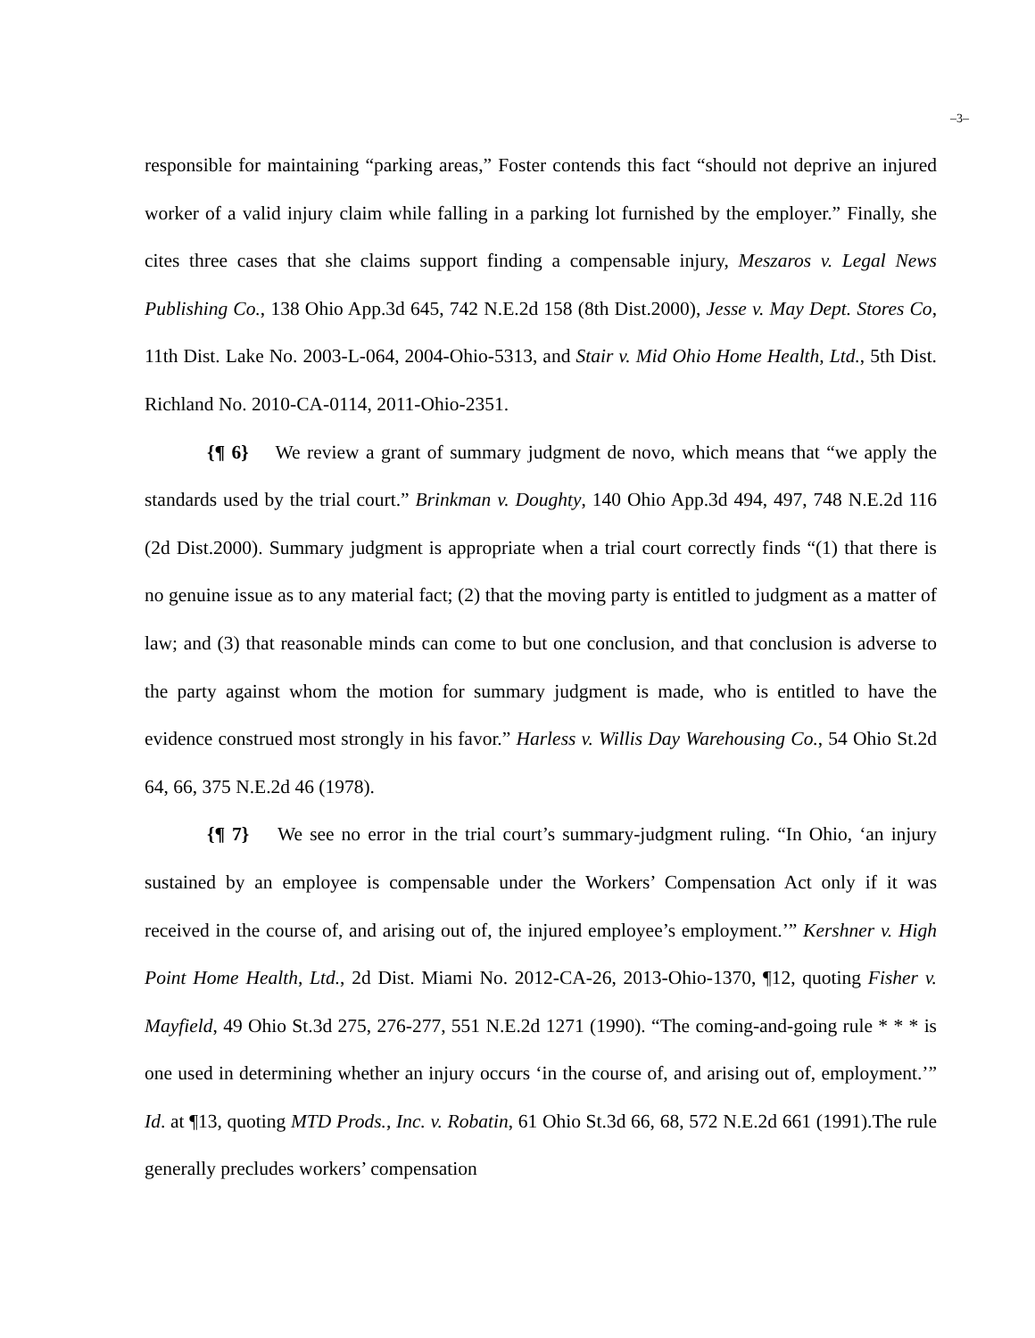–3–
responsible for maintaining “parking areas,” Foster contends this fact “should not deprive an injured worker of a valid injury claim while falling in a parking lot furnished by the employer.” Finally, she cites three cases that she claims support finding a compensable injury, Meszaros v. Legal News Publishing Co., 138 Ohio App.3d 645, 742 N.E.2d 158 (8th Dist.2000), Jesse v. May Dept. Stores Co, 11th Dist. Lake No. 2003-L-064, 2004-Ohio-5313, and Stair v. Mid Ohio Home Health, Ltd., 5th Dist. Richland No. 2010-CA-0114, 2011-Ohio-2351.
{¶ 6} We review a grant of summary judgment de novo, which means that “we apply the standards used by the trial court.” Brinkman v. Doughty, 140 Ohio App.3d 494, 497, 748 N.E.2d 116 (2d Dist.2000). Summary judgment is appropriate when a trial court correctly finds “(1) that there is no genuine issue as to any material fact; (2) that the moving party is entitled to judgment as a matter of law; and (3) that reasonable minds can come to but one conclusion, and that conclusion is adverse to the party against whom the motion for summary judgment is made, who is entitled to have the evidence construed most strongly in his favor.” Harless v. Willis Day Warehousing Co., 54 Ohio St.2d 64, 66, 375 N.E.2d 46 (1978).
{¶ 7} We see no error in the trial court’s summary-judgment ruling. “In Ohio, ‘an injury sustained by an employee is compensable under the Workers’ Compensation Act only if it was received in the course of, and arising out of, the injured employee’s employment.’” Kershner v. High Point Home Health, Ltd., 2d Dist. Miami No. 2012-CA-26, 2013-Ohio-1370, ¶12, quoting Fisher v. Mayfield, 49 Ohio St.3d 275, 276-277, 551 N.E.2d 1271 (1990). “The coming-and-going rule * * * is one used in determining whether an injury occurs ‘in the course of, and arising out of, employment.’” Id. at ¶13, quoting MTD Prods., Inc. v. Robatin, 61 Ohio St.3d 66, 68, 572 N.E.2d 661 (1991).The rule generally precludes workers’ compensation